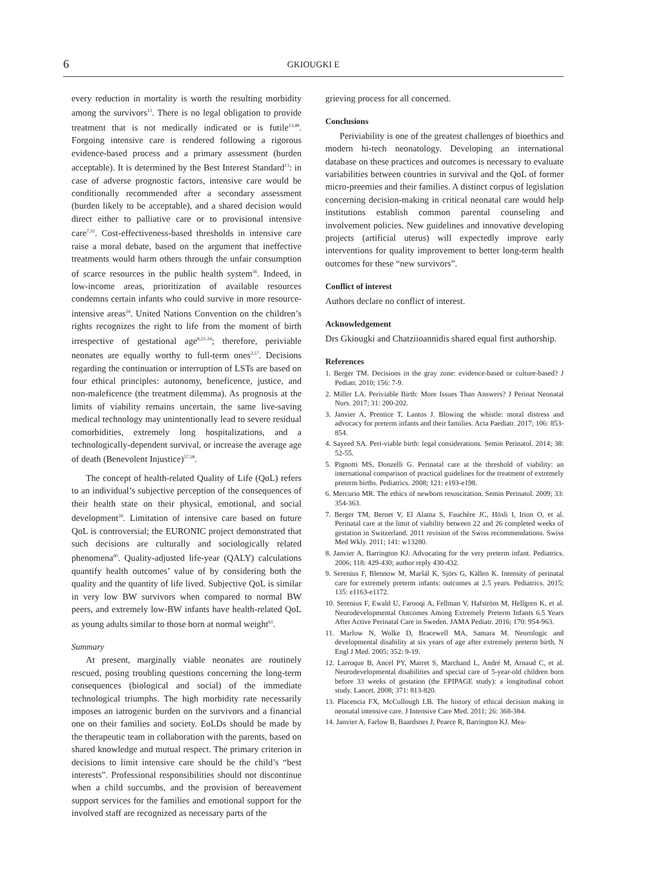6 GKIOUGKI E
every reduction in mortality is worth the resulting morbidity among the survivors<sup>13</sup>. There is no legal obligation to provide treatment that is not medically indicated or is futile<sup>13,48</sup>. Forgoing intensive care is rendered following a rigorous evidence-based process and a primary assessment (burden acceptable). It is determined by the Best Interest Standard<sup>13</sup>: in case of adverse prognostic factors, intensive care would be conditionally recommended after a secondary assessment (burden likely to be acceptable), and a shared decision would direct either to palliative care or to provisional intensive care<sup>7,32</sup>. Cost-effectiveness-based thresholds in intensive care raise a moral debate, based on the argument that ineffective treatments would harm others through the unfair consumption of scarce resources in the public health system<sup>56</sup>. Indeed, in low-income areas, prioritization of available resources condemns certain infants who could survive in more resource-intensive areas<sup>34</sup>. United Nations Convention on the children’s rights recognizes the right to life from the moment of birth irrespective of gestational age<sup>8,22-24</sup>; therefore, periviable neonates are equally worthy to full-term ones<sup>2,57</sup>. Decisions regarding the continuation or interruption of LSTs are based on four ethical principles: autonomy, beneficence, justice, and non-maleficence (the treatment dilemma). As prognosis at the limits of viability remains uncertain, the same live-saving medical technology may unintentionally lead to severe residual comorbidities, extremely long hospitalizations, and a technologically-dependent survival, or increase the average age of death (Benevolent Injustice)<sup>57,58</sup>.
The concept of health-related Quality of Life (QoL) refers to an individual’s subjective perception of the consequences of their health state on their physical, emotional, and social development<sup>59</sup>. Limitation of intensive care based on future QoL is controversial; the EURONIC project demonstrated that such decisions are culturally and sociologically related phenomena<sup>60</sup>. Quality-adjusted life-year (QALY) calculations quantify health outcomes’ value of by considering both the quality and the quantity of life lived. Subjective QoL is similar in very low BW survivors when compared to normal BW peers, and extremely low-BW infants have health-related QoL as young adults similar to those born at normal weight<sup>61</sup>.
Summary
At present, marginally viable neonates are routinely rescued, posing troubling questions concerning the long-term consequences (biological and social) of the immediate technological triumphs. The high morbidity rate necessarily imposes an iatrogenic burden on the survivors and a financial one on their families and society. EoLDs should be made by the therapeutic team in collaboration with the parents, based on shared knowledge and mutual respect. The primary criterion in decisions to limit intensive care should be the child’s “best interests”. Professional responsibilities should not discontinue when a child succumbs, and the provision of bereavement support services for the families and emotional support for the involved staff are recognized as necessary parts of the
grieving process for all concerned.
Conclusions
Periviability is one of the greatest challenges of bioethics and modern hi-tech neonatology. Developing an international database on these practices and outcomes is necessary to evaluate variabilities between countries in survival and the QoL of former micro-preemies and their families. A distinct corpus of legislation concerning decision-making in critical neonatal care would help institutions establish common parental counseling and involvement policies. New guidelines and innovative developing projects (artificial uterus) will expectedly improve early interventions for quality improvement to better long-term health outcomes for these “new survivors”.
Conflict of interest
Authors declare no conflict of interest.
Acknowledgement
Drs Gkiougki and Chatziioannidis shared equal first authorship.
References
1. Berger TM. Decisions in the gray zone: evidence-based or culture-based? J Pediatr. 2010; 156: 7-9.
2. Miller LA. Periviable Birth: More Issues Than Answers? J Perinat Neonatal Nurs. 2017; 31: 200-202.
3. Janvier A, Prentice T, Lantos J. Blowing the whistle: moral distress and advocacy for preterm infants and their families. Acta Paediatr. 2017; 106: 853-854.
4. Sayeed SA. Peri-viable birth: legal considerations. Semin Perinatol. 2014; 38: 52-55.
5. Pignotti MS, Donzelli G. Perinatal care at the threshold of viability: an international comparison of practical guidelines for the treatment of extremely preterm births. Pediatrics. 2008; 121: e193-e198.
6. Mercurio MR. The ethics of newborn resuscitation. Semin Perinatol. 2009; 33: 354-363.
7. Berger TM, Bernet V, El Alama S, Fauchère JC, Hösli I, Irion O, et al. Perinatal care at the limit of viability between 22 and 26 completed weeks of gestation in Switzerland. 2011 revision of the Swiss recommendations. Swiss Med Wkly. 2011; 141: w13280.
8. Janvier A, Barrington KJ. Advocating for the very preterm infant. Pediatrics. 2006; 118: 429-430; author reply 430-432.
9. Serenius F, Blennow M, Maršál K, Sjörs G, Källen K. Intensity of perinatal care for extremely preterm infants: outcomes at 2.5 years. Pediatrics. 2015; 135: e1163-e1172.
10. Serenius F, Ewald U, Farooqi A, Fellman V, Hafström M, Hellgren K, et al. Neurodevelopmental Outcomes Among Extremely Preterm Infants 6.5 Years After Active Perinatal Care in Sweden. JAMA Pediatr. 2016; 170: 954-963.
11. Marlow N, Wolke D, Bracewell MA, Samara M. Neurologic and developmental disability at six years of age after extremely preterm birth. N Engl J Med. 2005; 352: 9-19.
12. Larroque B, Ancel PY, Marret S, Marchand L, André M, Arnaud C, et al. Neurodevelopmental disabilities and special care of 5-year-old children born before 33 weeks of gestation (the EPIPAGE study): a longitudinal cohort study. Lancet. 2008; 371: 813-820.
13. Placencia FX, McCullough LB. The history of ethical decision making in neonatal intensive care. J Intensive Care Med. 2011; 26: 368-384.
14. Janvier A, Farlow B, Baardsnes J, Pearce R, Barrington KJ. Mea-